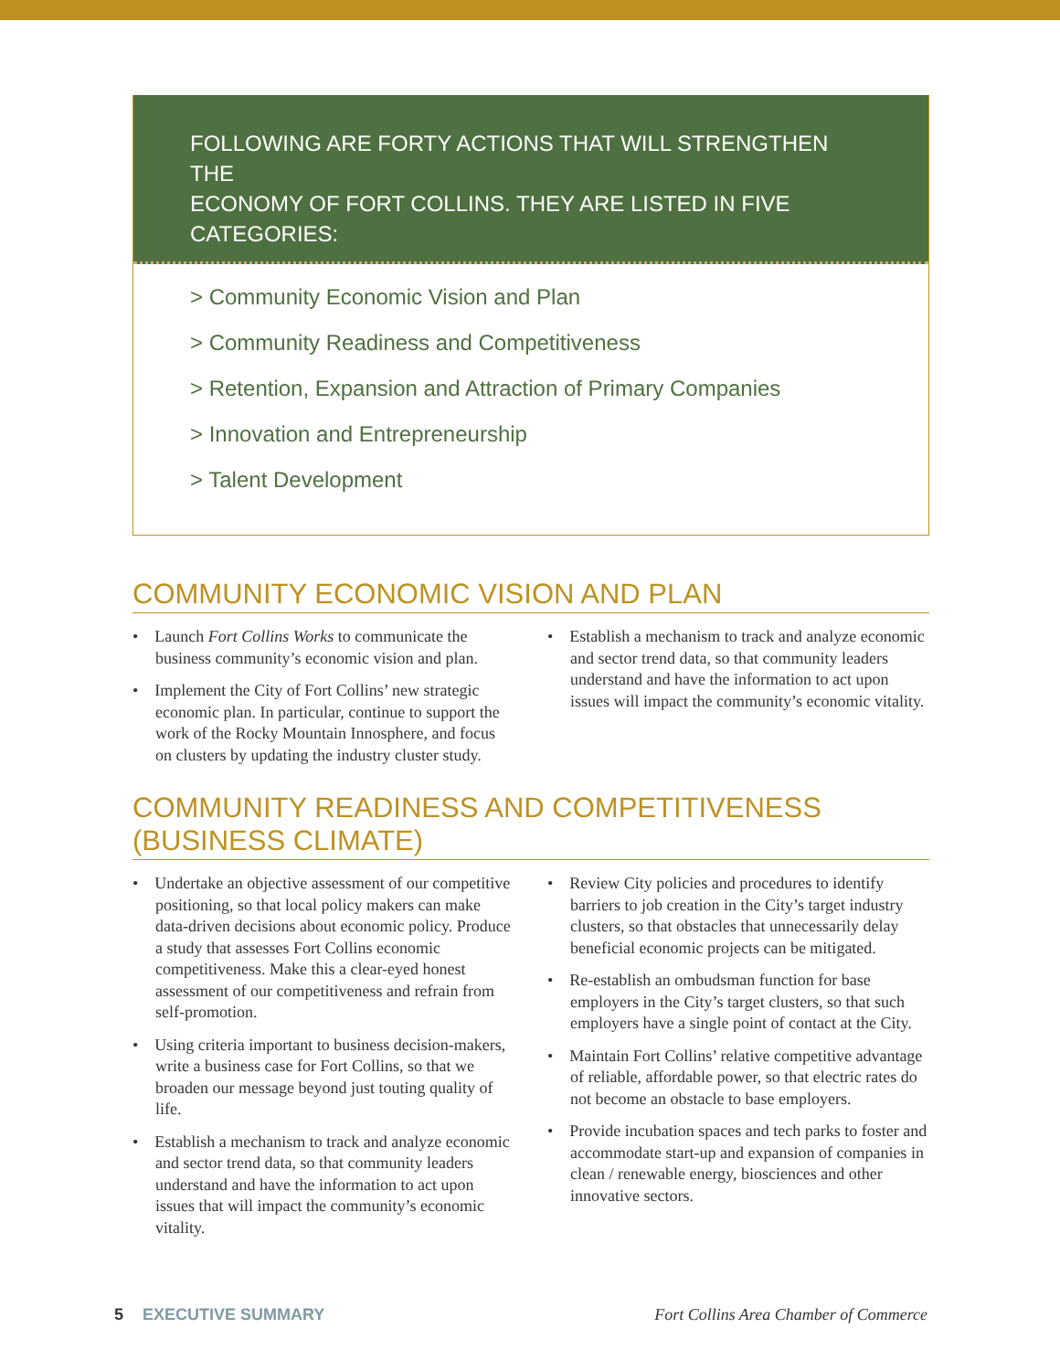FOLLOWING ARE FORTY ACTIONS THAT WILL STRENGTHEN THE
ECONOMY OF FORT COLLINS. THEY ARE LISTED IN FIVE CATEGORIES:
> Community Economic Vision and Plan
> Community Readiness and Competitiveness
> Retention, Expansion and Attraction of Primary Companies
> Innovation and Entrepreneurship
> Talent Development
COMMUNITY ECONOMIC VISION AND PLAN
• Launch Fort Collins Works to communicate the business community’s economic vision and plan.
• Implement the City of Fort Collins’ new strategic economic plan. In particular, continue to support the work of the Rocky Mountain Innosphere, and focus on clusters by updating the industry cluster study.
• Establish a mechanism to track and analyze economic and sector trend data, so that community leaders understand and have the information to act upon issues will impact the community’s economic vitality.
COMMUNITY READINESS AND COMPETITIVENESS (BUSINESS CLIMATE)
• Undertake an objective assessment of our competitive positioning, so that local policy makers can make data-driven decisions about economic policy. Produce a study that assesses Fort Collins economic competitiveness. Make this a clear-eyed honest assessment of our competitiveness and refrain from self-promotion.
• Using criteria important to business decision-makers, write a business case for Fort Collins, so that we broaden our message beyond just touting quality of life.
• Establish a mechanism to track and analyze economic and sector trend data, so that community leaders understand and have the information to act upon issues that will impact the community’s economic vitality.
• Review City policies and procedures to identify barriers to job creation in the City’s target industry clusters, so that obstacles that unnecessarily delay beneficial economic projects can be mitigated.
• Re-establish an ombudsman function for base employers in the City’s target clusters, so that such employers have a single point of contact at the City.
• Maintain Fort Collins’ relative competitive advantage of reliable, affordable power, so that electric rates do not become an obstacle to base employers.
• Provide incubation spaces and tech parks to foster and accommodate start-up and expansion of companies in clean / renewable energy, biosciences and other innovative sectors.
5 EXECUTIVE SUMMARY Fort Collins Area Chamber of Commerce